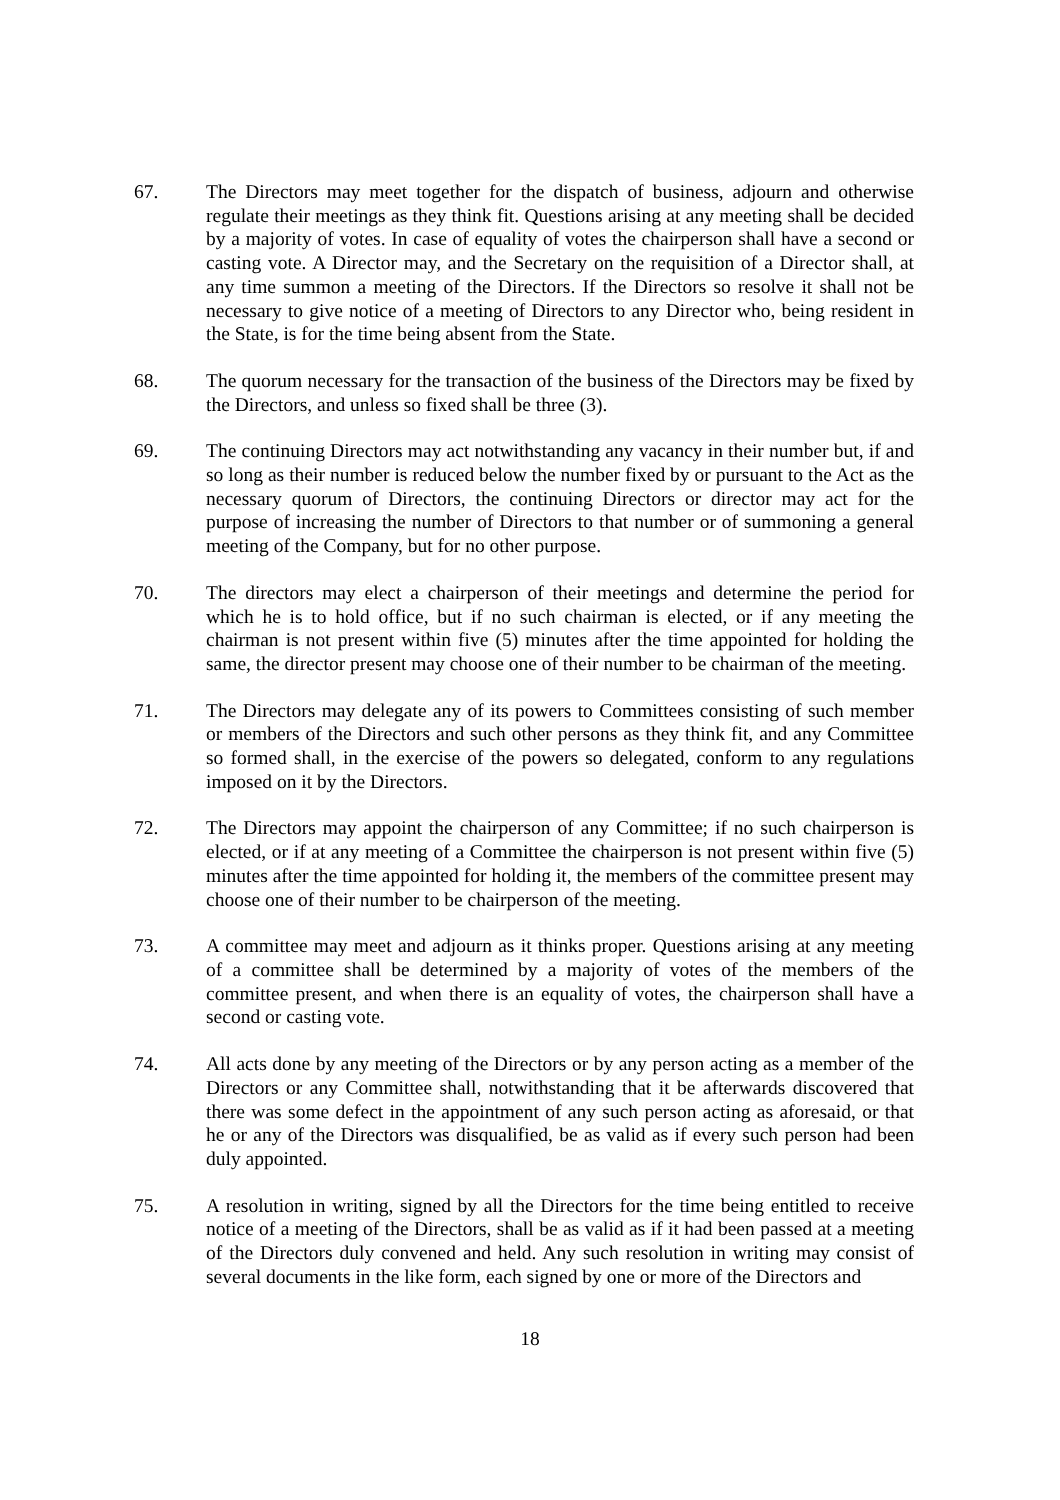67. The Directors may meet together for the dispatch of business, adjourn and otherwise regulate their meetings as they think fit. Questions arising at any meeting shall be decided by a majority of votes. In case of equality of votes the chairperson shall have a second or casting vote. A Director may, and the Secretary on the requisition of a Director shall, at any time summon a meeting of the Directors. If the Directors so resolve it shall not be necessary to give notice of a meeting of Directors to any Director who, being resident in the State, is for the time being absent from the State.
68. The quorum necessary for the transaction of the business of the Directors may be fixed by the Directors, and unless so fixed shall be three (3).
69. The continuing Directors may act notwithstanding any vacancy in their number but, if and so long as their number is reduced below the number fixed by or pursuant to the Act as the necessary quorum of Directors, the continuing Directors or director may act for the purpose of increasing the number of Directors to that number or of summoning a general meeting of the Company, but for no other purpose.
70. The directors may elect a chairperson of their meetings and determine the period for which he is to hold office, but if no such chairman is elected, or if any meeting the chairman is not present within five (5) minutes after the time appointed for holding the same, the director present may choose one of their number to be chairman of the meeting.
71. The Directors may delegate any of its powers to Committees consisting of such member or members of the Directors and such other persons as they think fit, and any Committee so formed shall, in the exercise of the powers so delegated, conform to any regulations imposed on it by the Directors.
72. The Directors may appoint the chairperson of any Committee; if no such chairperson is elected, or if at any meeting of a Committee the chairperson is not present within five (5) minutes after the time appointed for holding it, the members of the committee present may choose one of their number to be chairperson of the meeting.
73. A committee may meet and adjourn as it thinks proper. Questions arising at any meeting of a committee shall be determined by a majority of votes of the members of the committee present, and when there is an equality of votes, the chairperson shall have a second or casting vote.
74. All acts done by any meeting of the Directors or by any person acting as a member of the Directors or any Committee shall, notwithstanding that it be afterwards discovered that there was some defect in the appointment of any such person acting as aforesaid, or that he or any of the Directors was disqualified, be as valid as if every such person had been duly appointed.
75. A resolution in writing, signed by all the Directors for the time being entitled to receive notice of a meeting of the Directors, shall be as valid as if it had been passed at a meeting of the Directors duly convened and held. Any such resolution in writing may consist of several documents in the like form, each signed by one or more of the Directors and
18